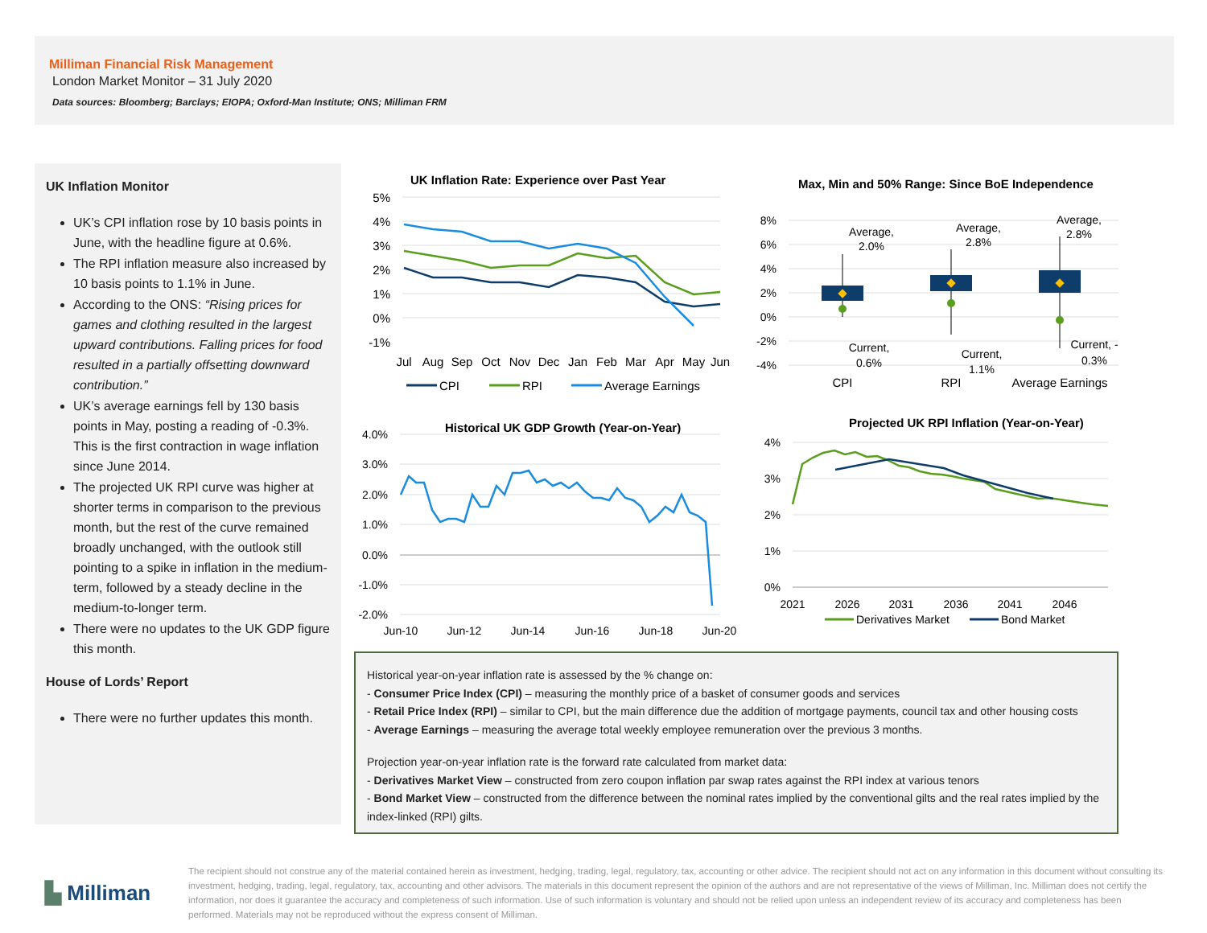Milliman Financial Risk Management
London Market Monitor – 31 July 2020
Data sources: Bloomberg; Barclays; EIOPA; Oxford-Man Institute; ONS; Milliman FRM
UK Inflation Monitor
UK’s CPI inflation rose by 10 basis points in June, with the headline figure at 0.6%.
The RPI inflation measure also increased by 10 basis points to 1.1% in June.
According to the ONS: “Rising prices for games and clothing resulted in the largest upward contributions. Falling prices for food resulted in a partially offsetting downward contribution.”
UK’s average earnings fell by 130 basis points in May, posting a reading of -0.3%. This is the first contraction in wage inflation since June 2014.
The projected UK RPI curve was higher at shorter terms in comparison to the previous month, but the rest of the curve remained broadly unchanged, with the outlook still pointing to a spike in inflation in the medium-term, followed by a steady decline in the medium-to-longer term.
There were no updates to the UK GDP figure this month.
House of Lords’ Report
There were no further updates this month.
UK Inflation Rate: Experience over Past Year
5%
4%
3%
2%
1%
0%
-1%
Jul
Aug
Sep
Oct
Nov
Dec
Jan
Feb
Mar
Apr
May
Jun
CPI
RPI
Average Earnings
Max, Min and 50% Range: Since BoE Independence
8%
6%
4%
2%
0%
-2%
-4%
Average,
2.0%
Average,
2.8%
Average,
2.8%
Current,
0.6%
Current,
1.1%
Current, -
0.3%
CPI
RPI
Average Earnings
Historical UK GDP Growth (Year-on-Year)
4.0%
3.0%
2.0%
1.0%
0.0%
-1.0%
-2.0%
Jun-10
Jun-12
Jun-14
Jun-16
Jun-18
Jun-20
Projected UK RPI Inflation (Year-on-Year)
4%
3%
2%
1%
0%
2021
2026
2031
2036
2041
2046
Derivatives Market
Bond Market
Historical year-on-year inflation rate is assessed by the % change on:
- Consumer Price Index (CPI) – measuring the monthly price of a basket of consumer goods and services
- Retail Price Index (RPI) – similar to CPI, but the main difference due the addition of mortgage payments, council tax and other housing costs
- Average Earnings – measuring the average total weekly employee remuneration over the previous 3 months.
Projection year-on-year inflation rate is the forward rate calculated from market data:
- Derivatives Market View – constructed from zero coupon inflation par swap rates against the RPI index at various tenors
- Bond Market View – constructed from the difference between the nominal rates implied by the conventional gilts and the real rates implied by the index-linked (RPI) gilts.
▙ Milliman
The recipient should not construe any of the material contained herein as investment, hedging, trading, legal, regulatory, tax, accounting or other advice. The recipient should not act on any information in this document without consulting its investment, hedging, trading, legal, regulatory, tax, accounting and other advisors. The materials in this document represent the opinion of the authors and are not representative of the views of Milliman, Inc. Milliman does not certify the information, nor does it guarantee the accuracy and completeness of such information. Use of such information is voluntary and should not be relied upon unless an independent review of its accuracy and completeness has been performed. Materials may not be reproduced without the express consent of Milliman.